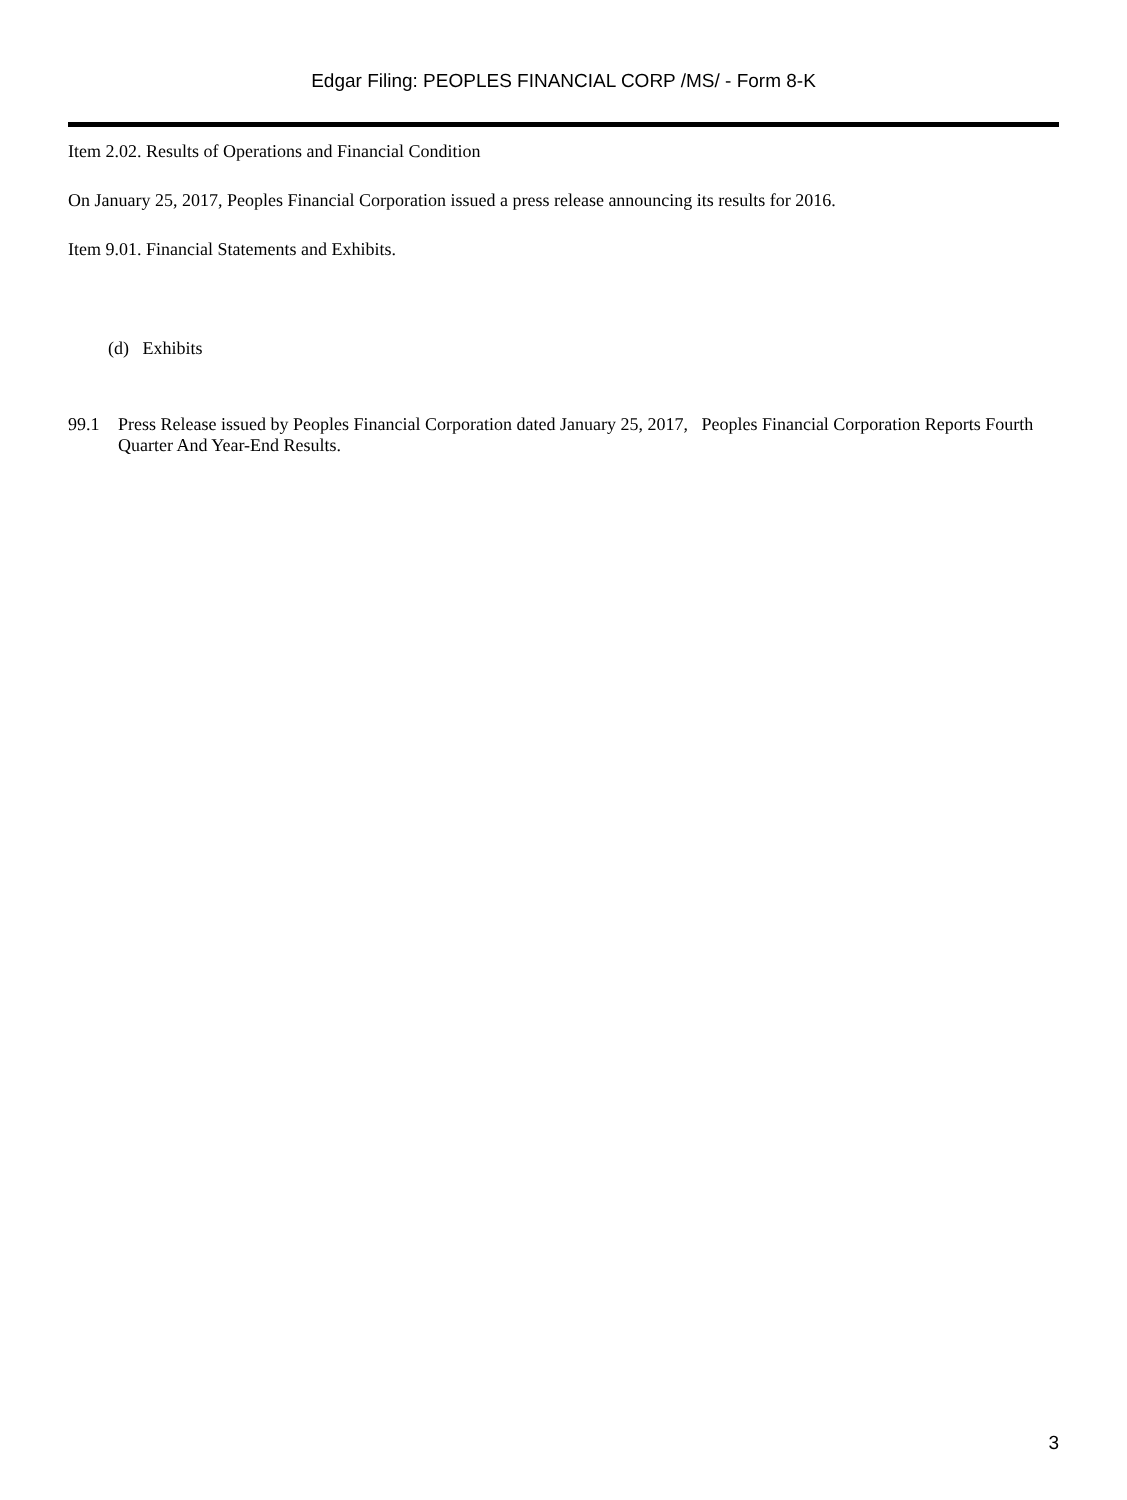Edgar Filing: PEOPLES FINANCIAL CORP /MS/ - Form 8-K
Item 2.02. Results of Operations and Financial Condition
On January 25, 2017, Peoples Financial Corporation issued a press release announcing its results for 2016.
Item 9.01. Financial Statements and Exhibits.
(d) Exhibits
99.1 Press Release issued by Peoples Financial Corporation dated January 25, 2017, Peoples Financial Corporation Reports Fourth Quarter And Year-End Results.
3